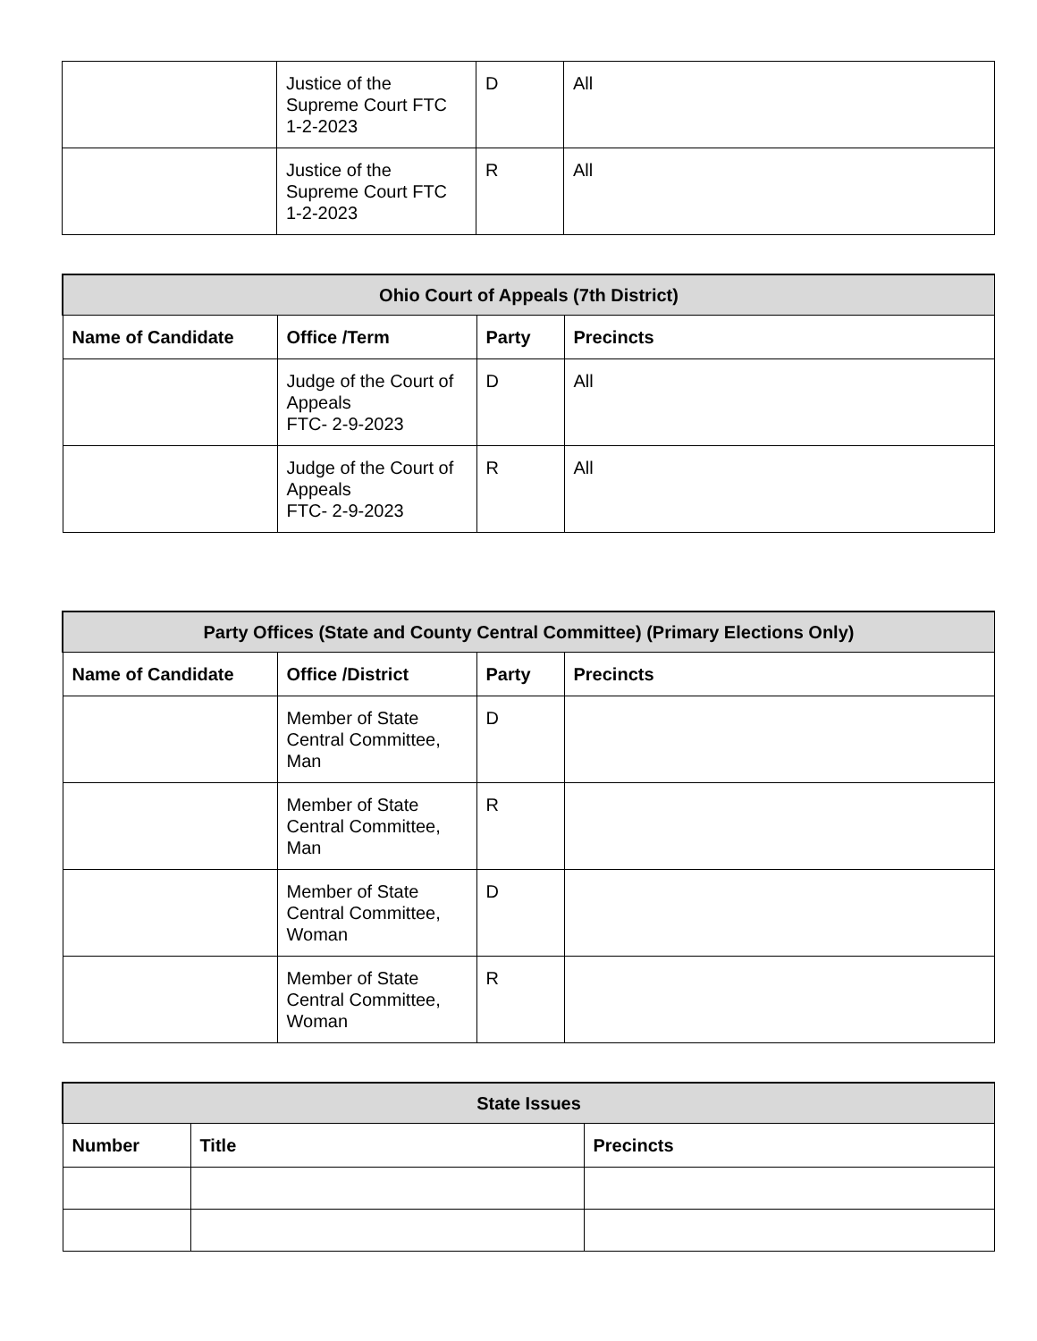| | Justice of the Supreme Court FTC 1-2-2023 | D | All |
| | Justice of the Supreme Court FTC 1-2-2023 | R | All |
| Ohio Court of Appeals (7th District) | | | |
| --- | --- | --- | --- |
| Name of Candidate | Office /Term | Party | Precincts |
| | Judge of the Court of Appeals FTC- 2-9-2023 | D | All |
| | Judge of the Court of Appeals FTC- 2-9-2023 | R | All |
| Party Offices (State and County Central Committee) (Primary Elections Only) | | | |
| --- | --- | --- | --- |
| Name of Candidate | Office /District | Party | Precincts |
| | Member of State Central Committee, Man | D | |
| | Member of State Central Committee, Man | R | |
| | Member of State Central Committee, Woman | D | |
| | Member of State Central Committee, Woman | R | |
| State Issues | | |
| --- | --- | --- |
| Number | Title | Precincts |